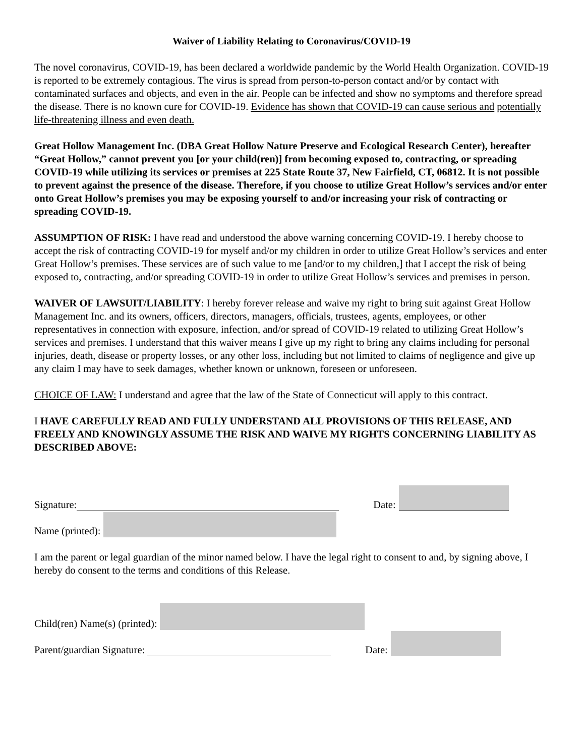Waiver of Liability Relating to Coronavirus/COVID-19
The novel coronavirus, COVID-19, has been declared a worldwide pandemic by the World Health Organization. COVID-19 is reported to be extremely contagious. The virus is spread from person-to-person contact and/or by contact with contaminated surfaces and objects, and even in the air. People can be infected and show no symptoms and therefore spread the disease. There is no known cure for COVID-19. Evidence has shown that COVID-19 can cause serious and potentially life-threatening illness and even death.
Great Hollow Management Inc. (DBA Great Hollow Nature Preserve and Ecological Research Center), hereafter “Great Hollow,” cannot prevent you [or your child(ren)] from becoming exposed to, contracting, or spreading COVID-19 while utilizing its services or premises at 225 State Route 37, New Fairfield, CT, 06812. It is not possible to prevent against the presence of the disease. Therefore, if you choose to utilize Great Hollow’s services and/or enter onto Great Hollow’s premises you may be exposing yourself to and/or increasing your risk of contracting or spreading COVID-19.
ASSUMPTION OF RISK: I have read and understood the above warning concerning COVID-19. I hereby choose to accept the risk of contracting COVID-19 for myself and/or my children in order to utilize Great Hollow’s services and enter Great Hollow’s premises. These services are of such value to me [and/or to my children,] that I accept the risk of being exposed to, contracting, and/or spreading COVID-19 in order to utilize Great Hollow’s services and premises in person.
WAIVER OF LAWSUIT/LIABILITY: I hereby forever release and waive my right to bring suit against Great Hollow Management Inc. and its owners, officers, directors, managers, officials, trustees, agents, employees, or other representatives in connection with exposure, infection, and/or spread of COVID-19 related to utilizing Great Hollow’s services and premises. I understand that this waiver means I give up my right to bring any claims including for personal injuries, death, disease or property losses, or any other loss, including but not limited to claims of negligence and give up any claim I may have to seek damages, whether known or unknown, foreseen or unforeseen.
CHOICE OF LAW: I understand and agree that the law of the State of Connecticut will apply to this contract.
I HAVE CAREFULLY READ AND FULLY UNDERSTAND ALL PROVISIONS OF THIS RELEASE, AND FREELY AND KNOWINGLY ASSUME THE RISK AND WAIVE MY RIGHTS CONCERNING LIABILITY AS DESCRIBED ABOVE:
Signature: Date:
Name (printed):
I am the parent or legal guardian of the minor named below. I have the legal right to consent to and, by signing above, I hereby do consent to the terms and conditions of this Release.
Child(ren) Name(s) (printed):
Parent/guardian Signature: Date: